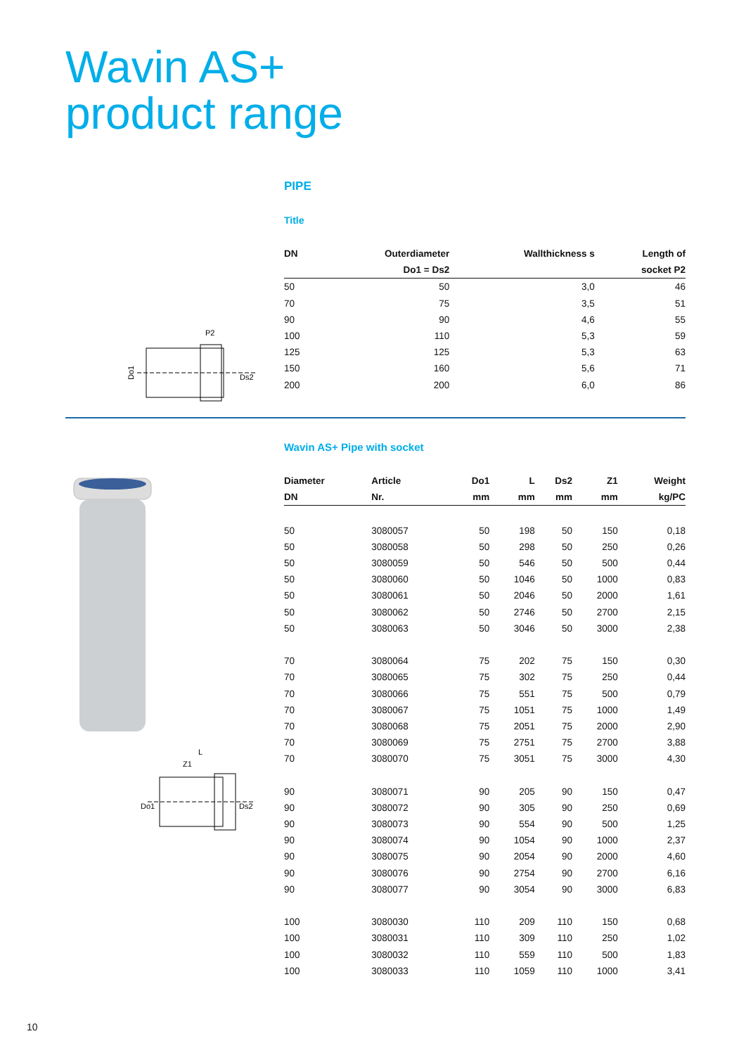Wavin AS+
product range
PIPE
Title
| DN | Outerdiameter | Wallthickness s | Length of |
| --- | --- | --- | --- |
| | Do1 = Ds2 | | socket P2 |
| 50 | 50 | 3,0 | 46 |
| 70 | 75 | 3,5 | 51 |
| 90 | 90 | 4,6 | 55 |
| 100 | 110 | 5,3 | 59 |
| 125 | 125 | 5,3 | 63 |
| 150 | 160 | 5,6 | 71 |
| 200 | 200 | 6,0 | 86 |
P2
Do1
Ds2
L
Z1
Do1
Ds2
Wavin AS+ Pipe with socket
| Diameter | Article | Do1 | L | Ds2 | Z1 | Weight |
| --- | --- | --- | --- | --- | --- | --- |
| DN | Nr. | mm | mm | mm | mm | kg/PC |
| 50 | 3080057 | 50 | 198 | 50 | 150 | 0,18 |
| 50 | 3080058 | 50 | 298 | 50 | 250 | 0,26 |
| 50 | 3080059 | 50 | 546 | 50 | 500 | 0,44 |
| 50 | 3080060 | 50 | 1046 | 50 | 1000 | 0,83 |
| 50 | 3080061 | 50 | 2046 | 50 | 2000 | 1,61 |
| 50 | 3080062 | 50 | 2746 | 50 | 2700 | 2,15 |
| 50 | 3080063 | 50 | 3046 | 50 | 3000 | 2,38 |
| 70 | 3080064 | 75 | 202 | 75 | 150 | 0,30 |
| 70 | 3080065 | 75 | 302 | 75 | 250 | 0,44 |
| 70 | 3080066 | 75 | 551 | 75 | 500 | 0,79 |
| 70 | 3080067 | 75 | 1051 | 75 | 1000 | 1,49 |
| 70 | 3080068 | 75 | 2051 | 75 | 2000 | 2,90 |
| 70 | 3080069 | 75 | 2751 | 75 | 2700 | 3,88 |
| 70 | 3080070 | 75 | 3051 | 75 | 3000 | 4,30 |
| 90 | 3080071 | 90 | 205 | 90 | 150 | 0,47 |
| 90 | 3080072 | 90 | 305 | 90 | 250 | 0,69 |
| 90 | 3080073 | 90 | 554 | 90 | 500 | 1,25 |
| 90 | 3080074 | 90 | 1054 | 90 | 1000 | 2,37 |
| 90 | 3080075 | 90 | 2054 | 90 | 2000 | 4,60 |
| 90 | 3080076 | 90 | 2754 | 90 | 2700 | 6,16 |
| 90 | 3080077 | 90 | 3054 | 90 | 3000 | 6,83 |
| 100 | 3080030 | 110 | 209 | 110 | 150 | 0,68 |
| 100 | 3080031 | 110 | 309 | 110 | 250 | 1,02 |
| 100 | 3080032 | 110 | 559 | 110 | 500 | 1,83 |
| 100 | 3080033 | 110 | 1059 | 110 | 1000 | 3,41 |
10